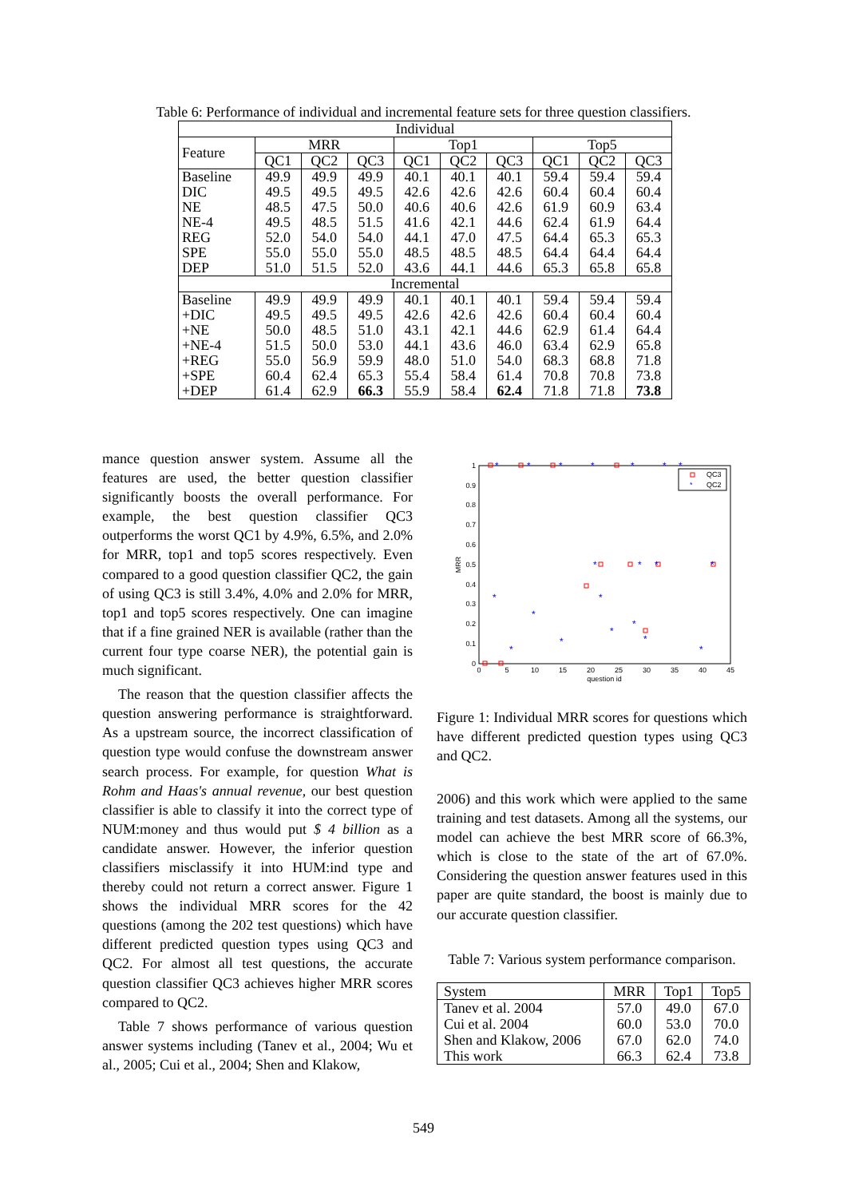Table 6: Performance of individual and incremental feature sets for three question classifiers.
| Individual | | | | | | | | | |
| --- | --- | --- | --- | --- | --- | --- | --- | --- | --- |
| Feature | MRR | | | Top1 | | | Top5 | | |
| | QC1 | QC2 | QC3 | QC1 | QC2 | QC3 | QC1 | QC2 | QC3 |
| Baseline | 49.9 | 49.9 | 49.9 | 40.1 | 40.1 | 40.1 | 59.4 | 59.4 | 59.4 |
| DIC | 49.5 | 49.5 | 49.5 | 42.6 | 42.6 | 42.6 | 60.4 | 60.4 | 60.4 |
| NE | 48.5 | 47.5 | 50.0 | 40.6 | 40.6 | 42.6 | 61.9 | 60.9 | 63.4 |
| NE-4 | 49.5 | 48.5 | 51.5 | 41.6 | 42.1 | 44.6 | 62.4 | 61.9 | 64.4 |
| REG | 52.0 | 54.0 | 54.0 | 44.1 | 47.0 | 47.5 | 64.4 | 65.3 | 65.3 |
| SPE | 55.0 | 55.0 | 55.0 | 48.5 | 48.5 | 48.5 | 64.4 | 64.4 | 64.4 |
| DEP | 51.0 | 51.5 | 52.0 | 43.6 | 44.1 | 44.6 | 65.3 | 65.8 | 65.8 |
| Incremental | | | | | | | | | |
| Baseline | 49.9 | 49.9 | 49.9 | 40.1 | 40.1 | 40.1 | 59.4 | 59.4 | 59.4 |
| +DIC | 49.5 | 49.5 | 49.5 | 42.6 | 42.6 | 42.6 | 60.4 | 60.4 | 60.4 |
| +NE | 50.0 | 48.5 | 51.0 | 43.1 | 42.1 | 44.6 | 62.9 | 61.4 | 64.4 |
| +NE-4 | 51.5 | 50.0 | 53.0 | 44.1 | 43.6 | 46.0 | 63.4 | 62.9 | 65.8 |
| +REG | 55.0 | 56.9 | 59.9 | 48.0 | 51.0 | 54.0 | 68.3 | 68.8 | 71.8 |
| +SPE | 60.4 | 62.4 | 65.3 | 55.4 | 58.4 | 61.4 | 70.8 | 70.8 | 73.8 |
| +DEP | 61.4 | 62.9 | 66.3 | 55.9 | 58.4 | 62.4 | 71.8 | 71.8 | 73.8 |
mance question answer system. Assume all the features are used, the better question classifier significantly boosts the overall performance. For example, the best question classifier QC3 outperforms the worst QC1 by 4.9%, 6.5%, and 2.0% for MRR, top1 and top5 scores respectively. Even compared to a good question classifier QC2, the gain of using QC3 is still 3.4%, 4.0% and 2.0% for MRR, top1 and top5 scores respectively. One can imagine that if a fine grained NER is available (rather than the current four type coarse NER), the potential gain is much significant.
The reason that the question classifier affects the question answering performance is straightforward. As a upstream source, the incorrect classification of question type would confuse the downstream answer search process. For example, for question What is Rohm and Haas's annual revenue, our best question classifier is able to classify it into the correct type of NUM:money and thus would put $ 4 billion as a candidate answer. However, the inferior question classifiers misclassify it into HUM:ind type and thereby could not return a correct answer. Figure 1 shows the individual MRR scores for the 42 questions (among the 202 test questions) which have different predicted question types using QC3 and QC2. For almost all test questions, the accurate question classifier QC3 achieves higher MRR scores compared to QC2.
Table 7 shows performance of various question answer systems including (Tanev et al., 2004; Wu et al., 2005; Cui et al., 2004; Shen and Klakow,
0
0.1
0.2
0.3
0.4
0.5
0.6
0.7
0.8
0.9
1
0
5
10
15
20
25
30
35
40
45
question id
MRR
QC3
*
QC2
*
*
*
*
*
*
*
*
*
*
*
*
*
*
*
*
*
*
*
*
Figure 1: Individual MRR scores for questions which have different predicted question types using QC3 and QC2.
2006) and this work which were applied to the same training and test datasets. Among all the systems, our model can achieve the best MRR score of 66.3%, which is close to the state of the art of 67.0%. Considering the question answer features used in this paper are quite standard, the boost is mainly due to our accurate question classifier.
Table 7: Various system performance comparison.
| System | MRR | Top1 | Top5 |
| --- | --- | --- | --- |
| Tanev et al. 2004 | 57.0 | 49.0 | 67.0 |
| Cui et al. 2004 | 60.0 | 53.0 | 70.0 |
| Shen and Klakow, 2006 | 67.0 | 62.0 | 74.0 |
| This work | 66.3 | 62.4 | 73.8 |
549